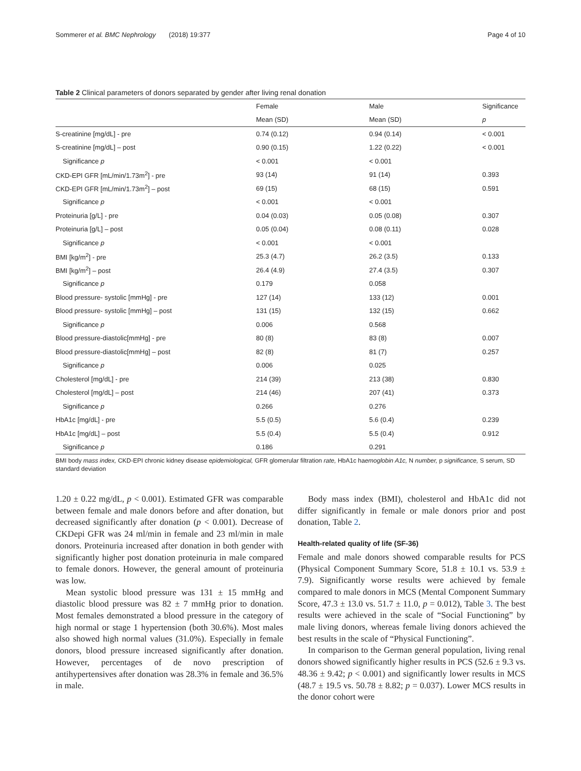Sommerer et al. BMC Nephrology (2018) 19:377 Page 4 of 10
Table 2 Clinical parameters of donors separated by gender after living renal donation
| | Female | Male | Significance |
| --- | --- | --- | --- |
| | Mean (SD) | Mean (SD) | p |
| S-creatinine [mg/dL] - pre | 0.74 (0.12) | 0.94 (0.14) | < 0.001 |
| S-creatinine [mg/dL] – post | 0.90 (0.15) | 1.22 (0.22) | < 0.001 |
| Significance p | < 0.001 | < 0.001 | |
| CKD-EPI GFR [mL/min/1.73m<sup>2</sup>] - pre | 93 (14) | 91 (14) | 0.393 |
| CKD-EPI GFR [mL/min/1.73m<sup>2</sup>] – post | 69 (15) | 68 (15) | 0.591 |
| Significance p | < 0.001 | < 0.001 | |
| Proteinuria [g/L] - pre | 0.04 (0.03) | 0.05 (0.08) | 0.307 |
| Proteinuria [g/L] – post | 0.05 (0.04) | 0.08 (0.11) | 0.028 |
| Significance p | < 0.001 | < 0.001 | |
| BMI [kg/m<sup>2</sup>] - pre | 25.3 (4.7) | 26.2 (3.5) | 0.133 |
| BMI [kg/m<sup>2</sup>] – post | 26.4 (4.9) | 27.4 (3.5) | 0.307 |
| Significance p | 0.179 | 0.058 | |
| Blood pressure- systolic [mmHg] - pre | 127 (14) | 133 (12) | 0.001 |
| Blood pressure- systolic [mmHg] – post | 131 (15) | 132 (15) | 0.662 |
| Significance p | 0.006 | 0.568 | |
| Blood pressure-diastolic[mmHg] - pre | 80 (8) | 83 (8) | 0.007 |
| Blood pressure-diastolic[mmHg] – post | 82 (8) | 81 (7) | 0.257 |
| Significance p | 0.006 | 0.025 | |
| Cholesterol [mg/dL] - pre | 214 (39) | 213 (38) | 0.830 |
| Cholesterol [mg/dL] – post | 214 (46) | 207 (41) | 0.373 |
| Significance p | 0.266 | 0.276 | |
| HbA1c [mg/dL] - pre | 5.5 (0.5) | 5.6 (0.4) | 0.239 |
| HbA1c [mg/dL] – post | 5.5 (0.4) | 5.5 (0.4) | 0.912 |
| Significance p | 0.186 | 0.291 | |
BMI body mass index, CKD-EPI chronic kidney disease epidemiological, GFR glomerular filtration rate, HbA1c haemoglobin A1c, N number, p significance, S serum, SD standard deviation
1.20 ± 0.22 mg/dL, p < 0.001). Estimated GFR was comparable between female and male donors before and after donation, but decreased significantly after donation (p < 0.001). Decrease of CKDepi GFR was 24 ml/min in female and 23 ml/min in male donors. Proteinuria increased after donation in both gender with significantly higher post donation proteinuria in male compared to female donors. However, the general amount of proteinuria was low.
Mean systolic blood pressure was 131 ± 15 mmHg and diastolic blood pressure was 82 ± 7 mmHg prior to donation. Most females demonstrated a blood pressure in the category of high normal or stage 1 hypertension (both 30.6%). Most males also showed high normal values (31.0%). Especially in female donors, blood pressure increased significantly after donation. However, percentages of de novo prescription of antihypertensives after donation was 28.3% in female and 36.5% in male.
Body mass index (BMI), cholesterol and HbA1c did not differ significantly in female or male donors prior and post donation, Table 2.
Health-related quality of life (SF-36)
Female and male donors showed comparable results for PCS (Physical Component Summary Score, 51.8 ± 10.1 vs. 53.9 ± 7.9). Significantly worse results were achieved by female compared to male donors in MCS (Mental Component Summary Score, 47.3 ± 13.0 vs. 51.7 ± 11.0, p = 0.012), Table 3. The best results were achieved in the scale of “Social Functioning” by male living donors, whereas female living donors achieved the best results in the scale of “Physical Functioning”.
In comparison to the German general population, living renal donors showed significantly higher results in PCS (52.6 ± 9.3 vs. 48.36 ± 9.42; p < 0.001) and significantly lower results in MCS (48.7 ± 19.5 vs. 50.78 ± 8.82; p = 0.037). Lower MCS results in the donor cohort were